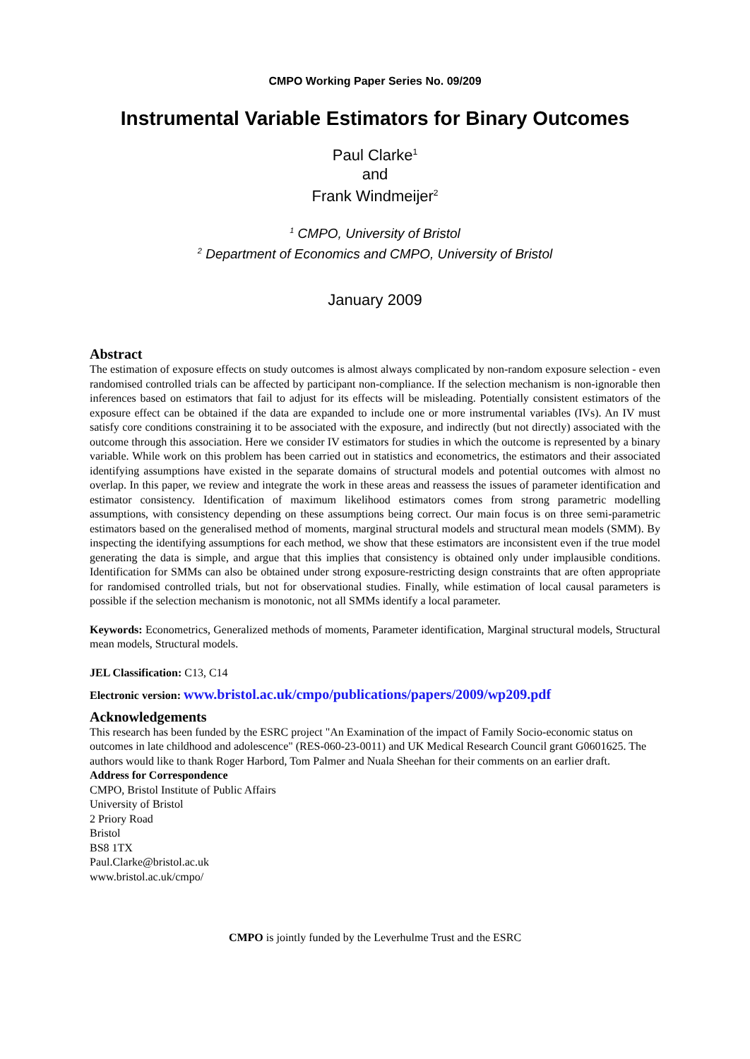CMPO Working Paper Series No. 09/209
Instrumental Variable Estimators for Binary Outcomes
Paul Clarke<sup>1</sup>
and
Frank Windmeijer<sup>2</sup>
<sup>1</sup> CMPO, University of Bristol
<sup>2</sup> Department of Economics and CMPO, University of Bristol
January 2009
Abstract
The estimation of exposure effects on study outcomes is almost always complicated by non-random exposure selection - even randomised controlled trials can be affected by participant non-compliance. If the selection mechanism is non-ignorable then inferences based on estimators that fail to adjust for its effects will be misleading. Potentially consistent estimators of the exposure effect can be obtained if the data are expanded to include one or more instrumental variables (IVs). An IV must satisfy core conditions constraining it to be associated with the exposure, and indirectly (but not directly) associated with the outcome through this association. Here we consider IV estimators for studies in which the outcome is represented by a binary variable. While work on this problem has been carried out in statistics and econometrics, the estimators and their associated identifying assumptions have existed in the separate domains of structural models and potential outcomes with almost no overlap. In this paper, we review and integrate the work in these areas and reassess the issues of parameter identification and estimator consistency. Identification of maximum likelihood estimators comes from strong parametric modelling assumptions, with consistency depending on these assumptions being correct. Our main focus is on three semi-parametric estimators based on the generalised method of moments, marginal structural models and structural mean models (SMM). By inspecting the identifying assumptions for each method, we show that these estimators are inconsistent even if the true model generating the data is simple, and argue that this implies that consistency is obtained only under implausible conditions. Identification for SMMs can also be obtained under strong exposure-restricting design constraints that are often appropriate for randomised controlled trials, but not for observational studies. Finally, while estimation of local causal parameters is possible if the selection mechanism is monotonic, not all SMMs identify a local parameter.
Keywords: Econometrics, Generalized methods of moments, Parameter identification, Marginal structural models, Structural mean models, Structural models.
JEL Classification: C13, C14
Electronic version: www.bristol.ac.uk/cmpo/publications/papers/2009/wp209.pdf
Acknowledgements
This research has been funded by the ESRC project "An Examination of the impact of Family Socio-economic status on outcomes in late childhood and adolescence" (RES-060-23-0011) and UK Medical Research Council grant G0601625. The authors would like to thank Roger Harbord, Tom Palmer and Nuala Sheehan for their comments on an earlier draft.
Address for Correspondence
CMPO, Bristol Institute of Public Affairs
University of Bristol
2 Priory Road
Bristol
BS8 1TX
Paul.Clarke@bristol.ac.uk
www.bristol.ac.uk/cmpo/
CMPO is jointly funded by the Leverhulme Trust and the ESRC